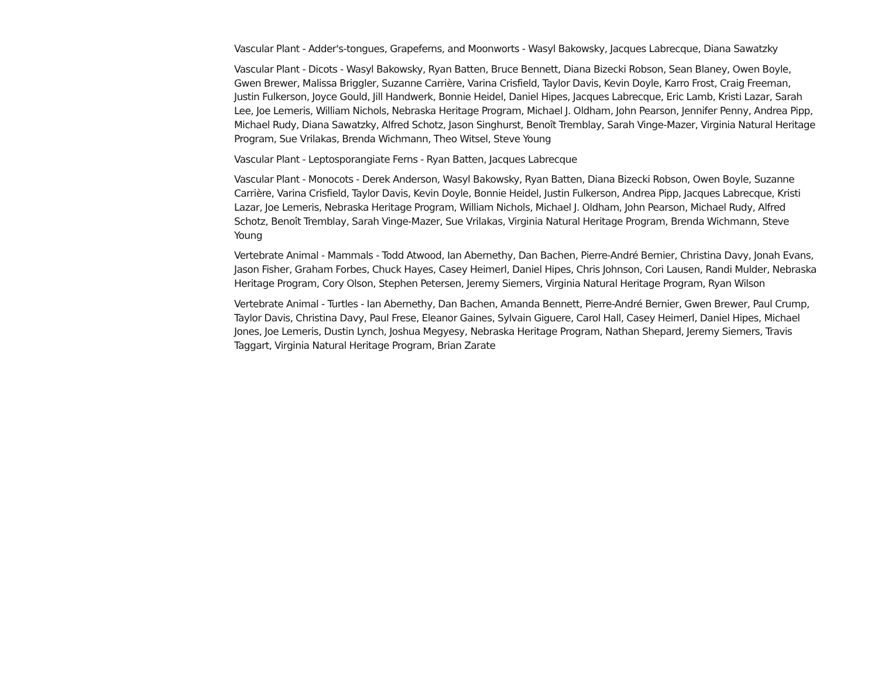Vascular Plant - Adder's-tongues, Grapeferns, and Moonworts - Wasyl Bakowsky, Jacques Labrecque, Diana Sawatzky
Vascular Plant - Dicots - Wasyl Bakowsky, Ryan Batten, Bruce Bennett, Diana Bizecki Robson, Sean Blaney, Owen Boyle, Gwen Brewer, Malissa Briggler, Suzanne Carrière, Varina Crisfield, Taylor Davis, Kevin Doyle, Karro Frost, Craig Freeman, Justin Fulkerson, Joyce Gould, Jill Handwerk, Bonnie Heidel, Daniel Hipes, Jacques Labrecque, Eric Lamb, Kristi Lazar, Sarah Lee, Joe Lemeris, William Nichols, Nebraska Heritage Program, Michael J. Oldham, John Pearson, Jennifer Penny, Andrea Pipp, Michael Rudy, Diana Sawatzky, Alfred Schotz, Jason Singhurst, Benoît Tremblay, Sarah Vinge-Mazer, Virginia Natural Heritage Program, Sue Vrilakas, Brenda Wichmann, Theo Witsel, Steve Young
Vascular Plant - Leptosporangiate Ferns - Ryan Batten, Jacques Labrecque
Vascular Plant - Monocots - Derek Anderson, Wasyl Bakowsky, Ryan Batten, Diana Bizecki Robson, Owen Boyle, Suzanne Carrière, Varina Crisfield, Taylor Davis, Kevin Doyle, Bonnie Heidel, Justin Fulkerson, Andrea Pipp, Jacques Labrecque, Kristi Lazar, Joe Lemeris, Nebraska Heritage Program, William Nichols, Michael J. Oldham, John Pearson, Michael Rudy, Alfred Schotz, Benoît Tremblay, Sarah Vinge-Mazer, Sue Vrilakas, Virginia Natural Heritage Program, Brenda Wichmann, Steve Young
Vertebrate Animal - Mammals - Todd Atwood, Ian Abernethy, Dan Bachen, Pierre-André Bernier, Christina Davy, Jonah Evans, Jason Fisher, Graham Forbes, Chuck Hayes, Casey Heimerl, Daniel Hipes, Chris Johnson, Cori Lausen, Randi Mulder, Nebraska Heritage Program, Cory Olson, Stephen Petersen, Jeremy Siemers, Virginia Natural Heritage Program, Ryan Wilson
Vertebrate Animal - Turtles - Ian Abernethy, Dan Bachen, Amanda Bennett, Pierre-André Bernier, Gwen Brewer, Paul Crump, Taylor Davis, Christina Davy, Paul Frese, Eleanor Gaines, Sylvain Giguere, Carol Hall, Casey Heimerl, Daniel Hipes, Michael Jones, Joe Lemeris, Dustin Lynch, Joshua Megyesy, Nebraska Heritage Program, Nathan Shepard, Jeremy Siemers, Travis Taggart, Virginia Natural Heritage Program, Brian Zarate